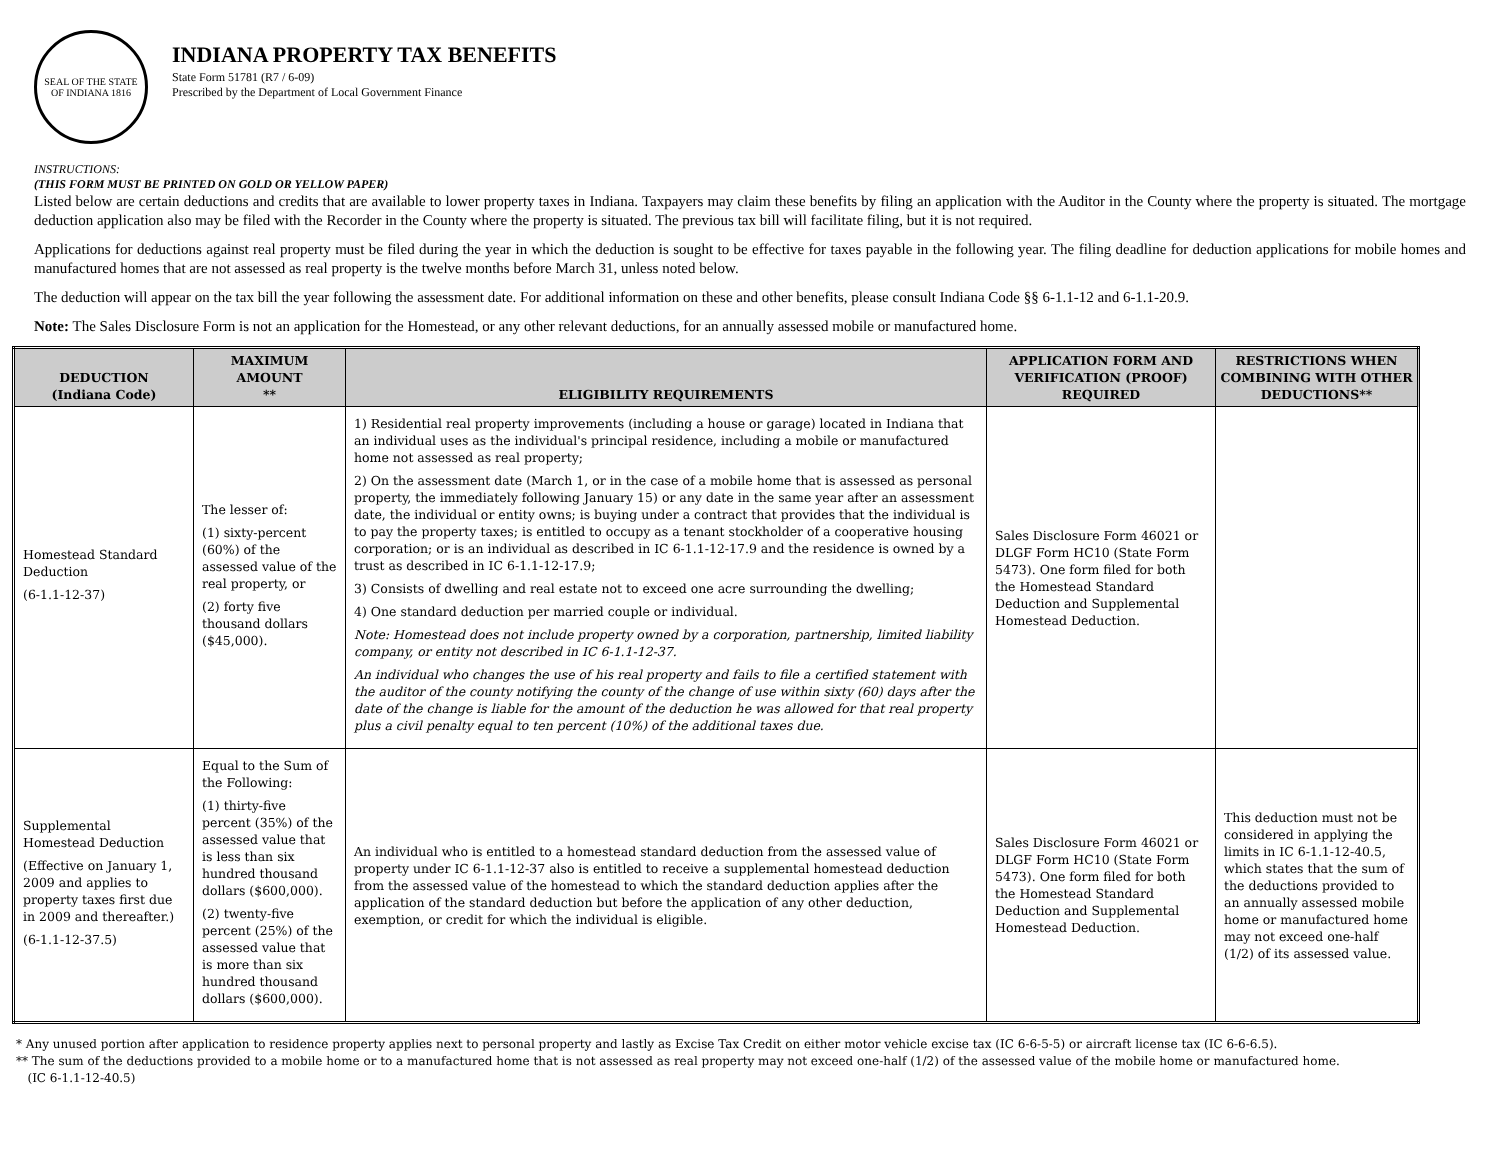SEAL OF THE STATE OF INDIANA 1816
INDIANA PROPERTY TAX BENEFITS
State Form 51781 (R7 / 6-09)
Prescribed by the Department of Local Government Finance
INSTRUCTIONS:
(THIS FORM MUST BE PRINTED ON GOLD OR YELLOW PAPER)
Listed below are certain deductions and credits that are available to lower property taxes in Indiana. Taxpayers may claim these benefits by filing an application with the Auditor in the County where the property is situated. The mortgage deduction application also may be filed with the Recorder in the County where the property is situated. The previous tax bill will facilitate filing, but it is not required.
Applications for deductions against real property must be filed during the year in which the deduction is sought to be effective for taxes payable in the following year. The filing deadline for deduction applications for mobile homes and manufactured homes that are not assessed as real property is the twelve months before March 31, unless noted below.
The deduction will appear on the tax bill the year following the assessment date. For additional information on these and other benefits, please consult Indiana Code §§ 6-1.1-12 and 6-1.1-20.9.
Note: The Sales Disclosure Form is not an application for the Homestead, or any other relevant deductions, for an annually assessed mobile or manufactured home.
| DEDUCTION (Indiana Code) | MAXIMUM AMOUNT ** | ELIGIBILITY REQUIREMENTS | APPLICATION FORM AND VERIFICATION (PROOF) REQUIRED | RESTRICTIONS WHEN COMBINING WITH OTHER DEDUCTIONS** |
| --- | --- | --- | --- | --- |
| Homestead Standard Deduction (6-1.1-12-37) | The lesser of: (1) sixty-percent (60%) of the assessed value of the real property, or (2) forty five thousand dollars ($45,000). | 1) Residential real property improvements (including a house or garage) located in Indiana that an individual uses as the individual's principal residence, including a mobile or manufactured home not assessed as real property; 2) On the assessment date (March 1, or in the case of a mobile home that is assessed as personal property, the immediately following January 15) or any date in the same year after an assessment date, the individual or entity owns; is buying under a contract that provides that the individual is to pay the property taxes; is entitled to occupy as a tenant stockholder of a cooperative housing corporation; or is an individual as described in IC 6-1.1-12-17.9 and the residence is owned by a trust as described in IC 6-1.1-12-17.9; 3) Consists of dwelling and real estate not to exceed one acre surrounding the dwelling; 4) One standard deduction per married couple or individual. Note: Homestead does not include property owned by a corporation, partnership, limited liability company, or entity not described in IC 6-1.1-12-37. An individual who changes the use of his real property and fails to file a certified statement with the auditor of the county notifying the county of the change of use within sixty (60) days after the date of the change is liable for the amount of the deduction he was allowed for that real property plus a civil penalty equal to ten percent (10%) of the additional taxes due. | Sales Disclosure Form 46021 or DLGF Form HC10 (State Form 5473). One form filed for both the Homestead Standard Deduction and Supplemental Homestead Deduction. | |
| Supplemental Homestead Deduction (Effective on January 1, 2009 and applies to property taxes first due in 2009 and thereafter.) (6-1.1-12-37.5) | Equal to the Sum of the Following: (1) thirty-five percent (35%) of the assessed value that is less than six hundred thousand dollars ($600,000). (2) twenty-five percent (25%) of the assessed value that is more than six hundred thousand dollars ($600,000). | An individual who is entitled to a homestead standard deduction from the assessed value of property under IC 6-1.1-12-37 also is entitled to receive a supplemental homestead deduction from the assessed value of the homestead to which the standard deduction applies after the application of the standard deduction but before the application of any other deduction, exemption, or credit for which the individual is eligible. | Sales Disclosure Form 46021 or DLGF Form HC10 (State Form 5473). One form filed for both the Homestead Standard Deduction and Supplemental Homestead Deduction. | This deduction must not be considered in applying the limits in IC 6-1.1-12-40.5, which states that the sum of the deductions provided to an annually assessed mobile home or manufactured home may not exceed one-half (1/2) of its assessed value. |
* Any unused portion after application to residence property applies next to personal property and lastly as Excise Tax Credit on either motor vehicle excise tax (IC 6-6-5-5) or aircraft license tax (IC 6-6-6.5).
** The sum of the deductions provided to a mobile home or to a manufactured home that is not assessed as real property may not exceed one-half (1/2) of the assessed value of the mobile home or manufactured home.
(IC 6-1.1-12-40.5)